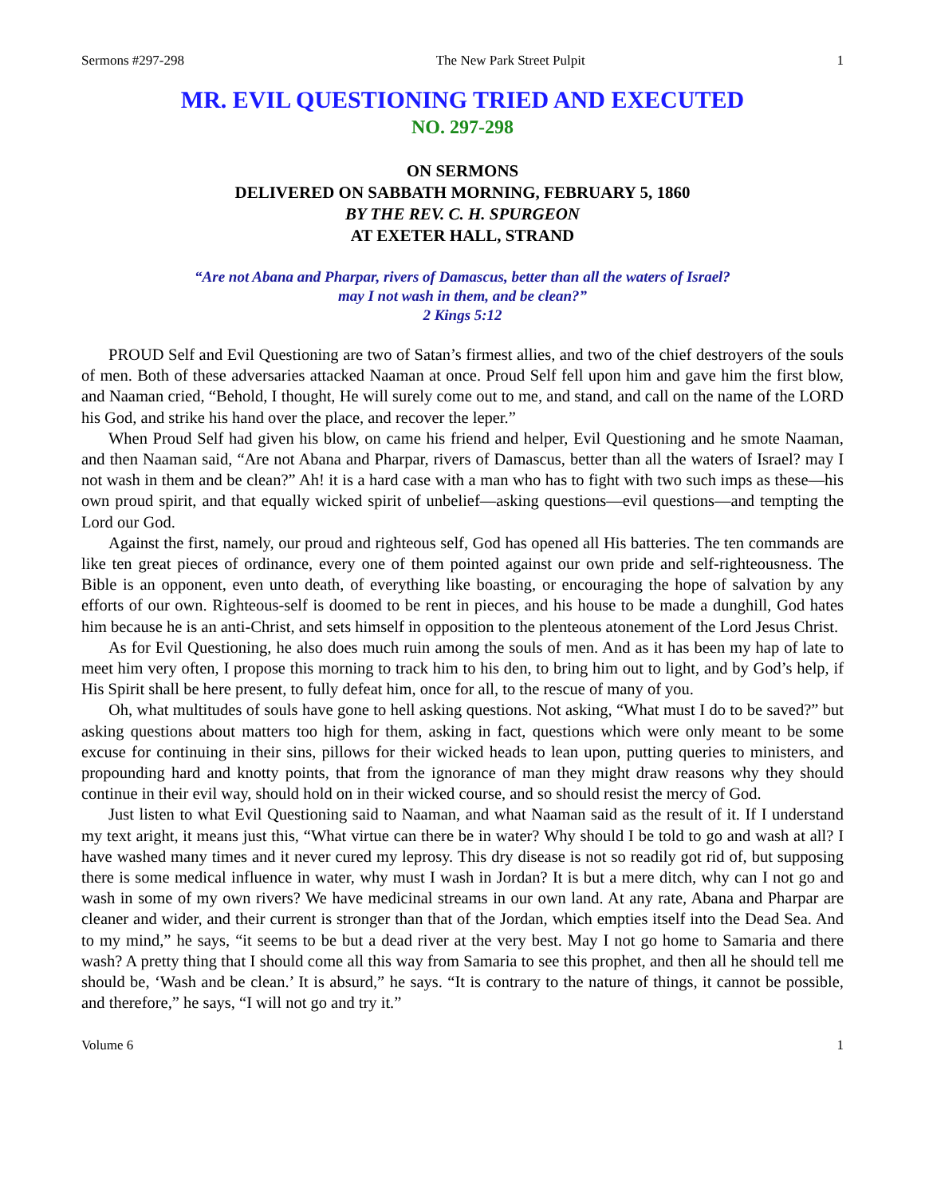Sermons #297-298 The New Park Street Pulpit 1
MR. EVIL QUESTIONING TRIED AND EXECUTED
NO. 297-298
ON SERMONS
DELIVERED ON SABBATH MORNING, FEBRUARY 5, 1860
BY THE REV. C. H. SPURGEON
AT EXETER HALL, STRAND
“Are not Abana and Pharpar, rivers of Damascus, better than all the waters of Israel?
may I not wash in them, and be clean?”
2 Kings 5:12
PROUD Self and Evil Questioning are two of Satan’s firmest allies, and two of the chief destroyers of the souls of men. Both of these adversaries attacked Naaman at once. Proud Self fell upon him and gave him the first blow, and Naaman cried, “Behold, I thought, He will surely come out to me, and stand, and call on the name of the LORD his God, and strike his hand over the place, and recover the leper.”
When Proud Self had given his blow, on came his friend and helper, Evil Questioning and he smote Naaman, and then Naaman said, “Are not Abana and Pharpar, rivers of Damascus, better than all the waters of Israel? may I not wash in them and be clean?” Ah! it is a hard case with a man who has to fight with two such imps as these—his own proud spirit, and that equally wicked spirit of unbelief—asking questions—evil questions—and tempting the Lord our God.
Against the first, namely, our proud and righteous self, God has opened all His batteries. The ten commands are like ten great pieces of ordinance, every one of them pointed against our own pride and self-righteousness. The Bible is an opponent, even unto death, of everything like boasting, or encouraging the hope of salvation by any efforts of our own. Righteous-self is doomed to be rent in pieces, and his house to be made a dunghill, God hates him because he is an anti-Christ, and sets himself in opposition to the plenteous atonement of the Lord Jesus Christ.
As for Evil Questioning, he also does much ruin among the souls of men. And as it has been my hap of late to meet him very often, I propose this morning to track him to his den, to bring him out to light, and by God’s help, if His Spirit shall be here present, to fully defeat him, once for all, to the rescue of many of you.
Oh, what multitudes of souls have gone to hell asking questions. Not asking, “What must I do to be saved?” but asking questions about matters too high for them, asking in fact, questions which were only meant to be some excuse for continuing in their sins, pillows for their wicked heads to lean upon, putting queries to ministers, and propounding hard and knotty points, that from the ignorance of man they might draw reasons why they should continue in their evil way, should hold on in their wicked course, and so should resist the mercy of God.
Just listen to what Evil Questioning said to Naaman, and what Naaman said as the result of it. If I understand my text aright, it means just this, “What virtue can there be in water? Why should I be told to go and wash at all? I have washed many times and it never cured my leprosy. This dry disease is not so readily got rid of, but supposing there is some medical influence in water, why must I wash in Jordan? It is but a mere ditch, why can I not go and wash in some of my own rivers? We have medicinal streams in our own land. At any rate, Abana and Pharpar are cleaner and wider, and their current is stronger than that of the Jordan, which empties itself into the Dead Sea. And to my mind,” he says, “it seems to be but a dead river at the very best. May I not go home to Samaria and there wash? A pretty thing that I should come all this way from Samaria to see this prophet, and then all he should tell me should be, ‘Wash and be clean.’ It is absurd,” he says. “It is contrary to the nature of things, it cannot be possible, and therefore,” he says, “I will not go and try it.”
Volume 6 1